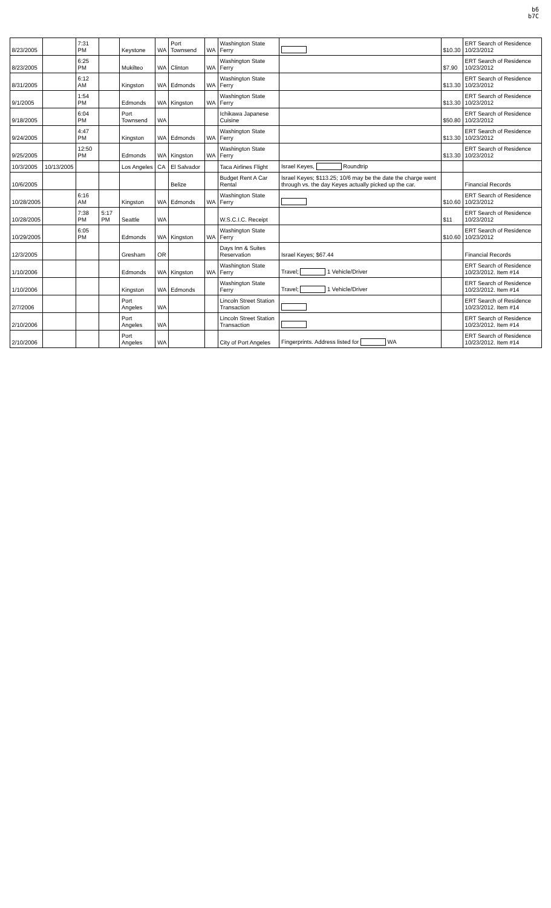b6
b7C
| 8/23/2005 | | 7:31 PM | | Keystone | WA | Port Townsend | WA | Washington State Ferry | | $10.30 | ERT Search of Residence 10/23/2012 |
| 8/23/2005 | | 6:25 PM | | Mukilteo | WA | Clinton | WA | Washington State Ferry | | $7.90 | ERT Search of Residence 10/23/2012 |
| 8/31/2005 | | 6:12 AM | | Kingston | WA | Edmonds | WA | Washington State Ferry | | $13.30 | ERT Search of Residence 10/23/2012 |
| 9/1/2005 | | 1:54 PM | | Edmonds | WA | Kingston | WA | Washington State Ferry | | $13.30 | ERT Search of Residence 10/23/2012 |
| 9/18/2005 | | 6:04 PM | | Port Townsend | WA | | | Ichikawa Japanese Cuisine | | $50.80 | ERT Search of Residence 10/23/2012 |
| 9/24/2005 | | 4:47 PM | | Kingston | WA | Edmonds | WA | Washington State Ferry | | $13.30 | ERT Search of Residence 10/23/2012 |
| 9/25/2005 | | 12:50 PM | | Edmonds | WA | Kingston | WA | Washington State Ferry | | $13.30 | ERT Search of Residence 10/23/2012 |
| 10/3/2005 | 10/13/2005 | | | Los Angeles | CA | El Salvador | | Taca Airlines Flight | Israel Keyes, Roundtrip | | |
| 10/6/2005 | | | | | | Belize | | Budget Rent A Car Rental | Israel Keyes; $113.25; 10/6 may be the date the charge went through vs. the day Keyes actually picked up the car. | | Financial Records |
| 10/28/2005 | | 6:16 AM | | Kingston | WA | Edmonds | WA | Washington State Ferry | | $10.60 | ERT Search of Residence 10/23/2012 |
| 10/28/2005 | | 7:38 PM | 5:17 PM | Seattle | WA | | | W.S.C.I.C. Receipt | | $11 | ERT Search of Residence 10/23/2012 |
| 10/29/2005 | | 6:05 PM | | Edmonds | WA | Kingston | WA | Washington State Ferry | | $10.60 | ERT Search of Residence 10/23/2012 |
| 12/3/2005 | | | | Gresham | OR | | | Days Inn & Suites Reservation | Israel Keyes; $67.44 | | Financial Records |
| 1/10/2006 | | | | Edmonds | WA | Kingston | WA | Washington State Ferry | Travel; 1 Vehicle/Driver | | ERT Search of Residence 10/23/2012. Item #14 |
| 1/10/2006 | | | | Kingston | WA | Edmonds | | Washington State Ferry | Travel; 1 Vehicle/Driver | | ERT Search of Residence 10/23/2012. Item #14 |
| 2/7/2006 | | | | Port Angeles | WA | | | Lincoln Street Station Transaction | | | ERT Search of Residence 10/23/2012. Item #14 |
| 2/10/2006 | | | | Port Angeles | WA | | | Lincoln Street Station Transaction | | | ERT Search of Residence 10/23/2012. Item #14 |
| 2/10/2006 | | | | Port Angeles | WA | | | City of Port Angeles | Fingerprints. Address listed for WA | | ERT Search of Residence 10/23/2012. Item #14 |